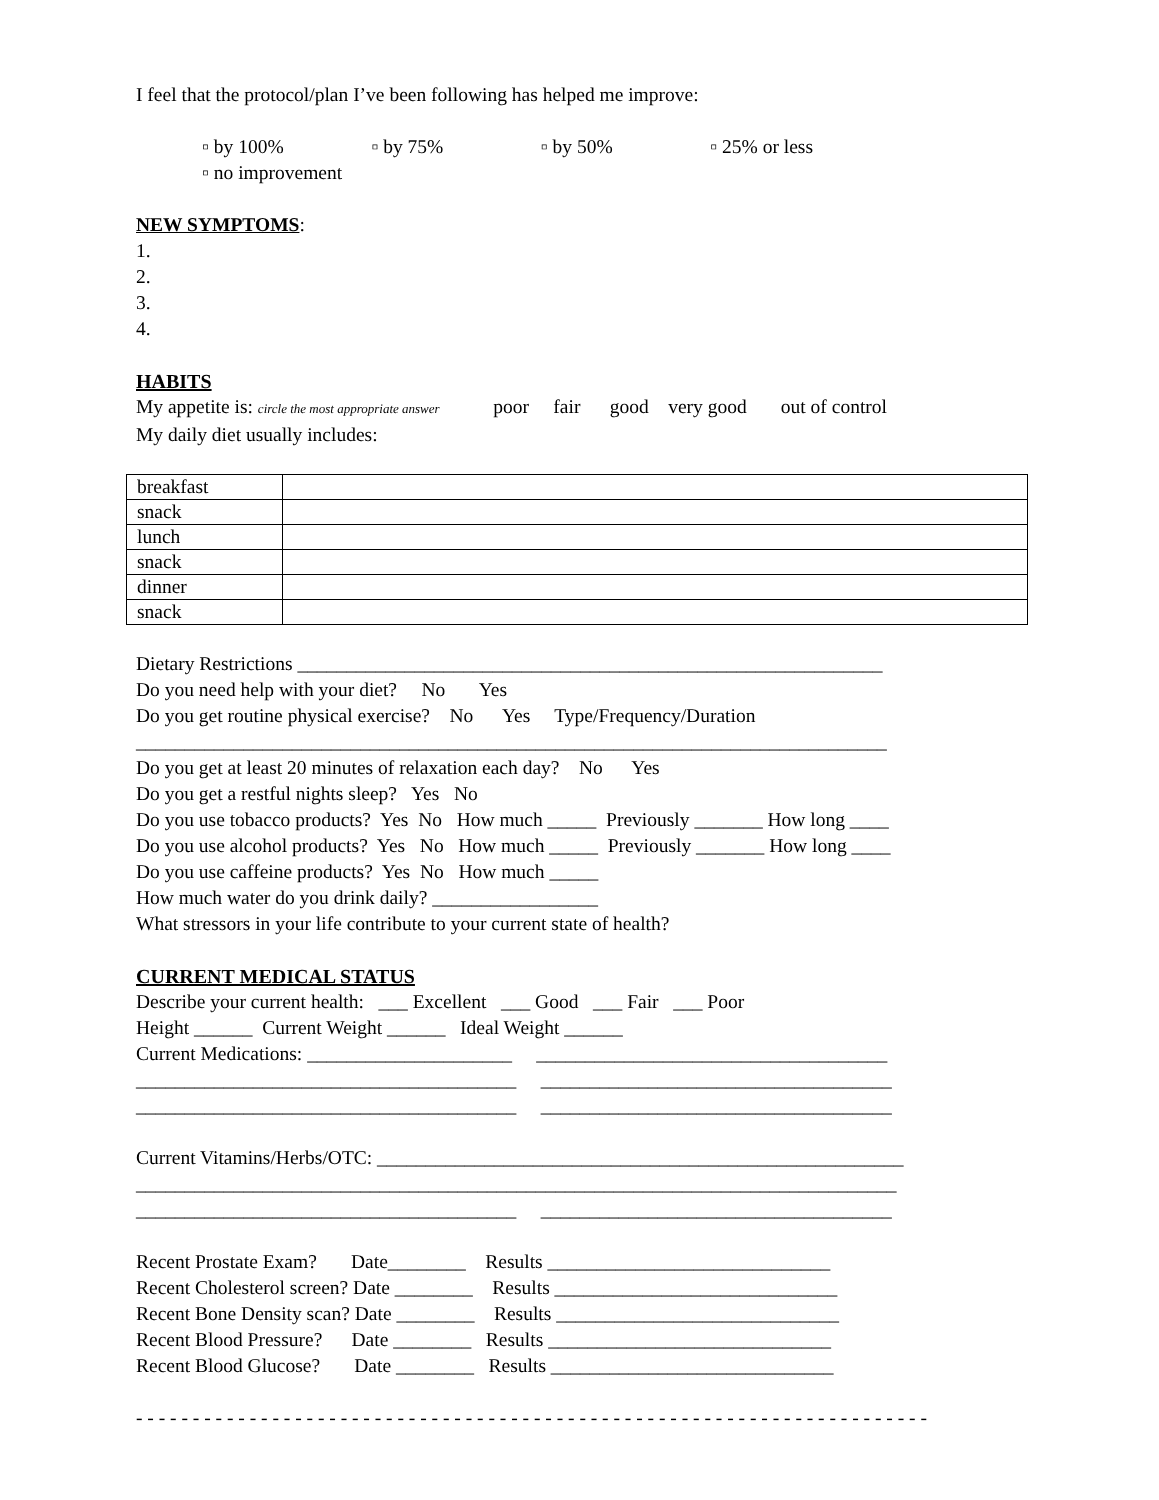I feel that the protocol/plan I’ve been following has helped me improve:
▫ by 100% ▫ by 75% ▫ by 50% ▫ 25% or less
▫ no improvement
NEW SYMPTOMS:
1.
2.
3.
4.
HABITS
My appetite is: circle the most appropriate answer poor fair good very good out of control
My daily diet usually includes:
| breakfast | |
| snack | |
| lunch | |
| snack | |
| dinner | |
| snack | |
Dietary Restrictions ____________________________________________________________
Do you need help with your diet? No Yes
Do you get routine physical exercise? No Yes Type/Frequency/Duration
_____________________________________________________________________________
Do you get at least 20 minutes of relaxation each day? No Yes
Do you get a restful nights sleep? Yes No
Do you use tobacco products? Yes No How much _____ Previously _______ How long ____
Do you use alcohol products? Yes No How much _____ Previously _______ How long ____
Do you use caffeine products? Yes No How much _____
How much water do you drink daily? _________________
What stressors in your life contribute to your current state of health?
CURRENT MEDICAL STATUS
Describe your current health: ___ Excellent ___ Good ___ Fair ___ Poor
Height ______ Current Weight ______ Ideal Weight ______
Current Medications: _____________________ ____________________________________
_______________________________________ ____________________________________
_______________________________________ ____________________________________
Current Vitamins/Herbs/OTC: ______________________________________________________
______________________________________________________________________________
_______________________________________ ____________________________________
Recent Prostate Exam? Date________ Results _____________________________
Recent Cholesterol screen? Date ________ Results _____________________________
Recent Bone Density scan? Date ________ Results _____________________________
Recent Blood Pressure? Date ________ Results _____________________________
Recent Blood Glucose? Date ________ Results _____________________________
- - - - - - - - - - - - - - - - - - - - - - - - - - - - - - - - - - - - - - - - - - - - - - - - - - - - - - - - - - - - - - - - - - - - - -